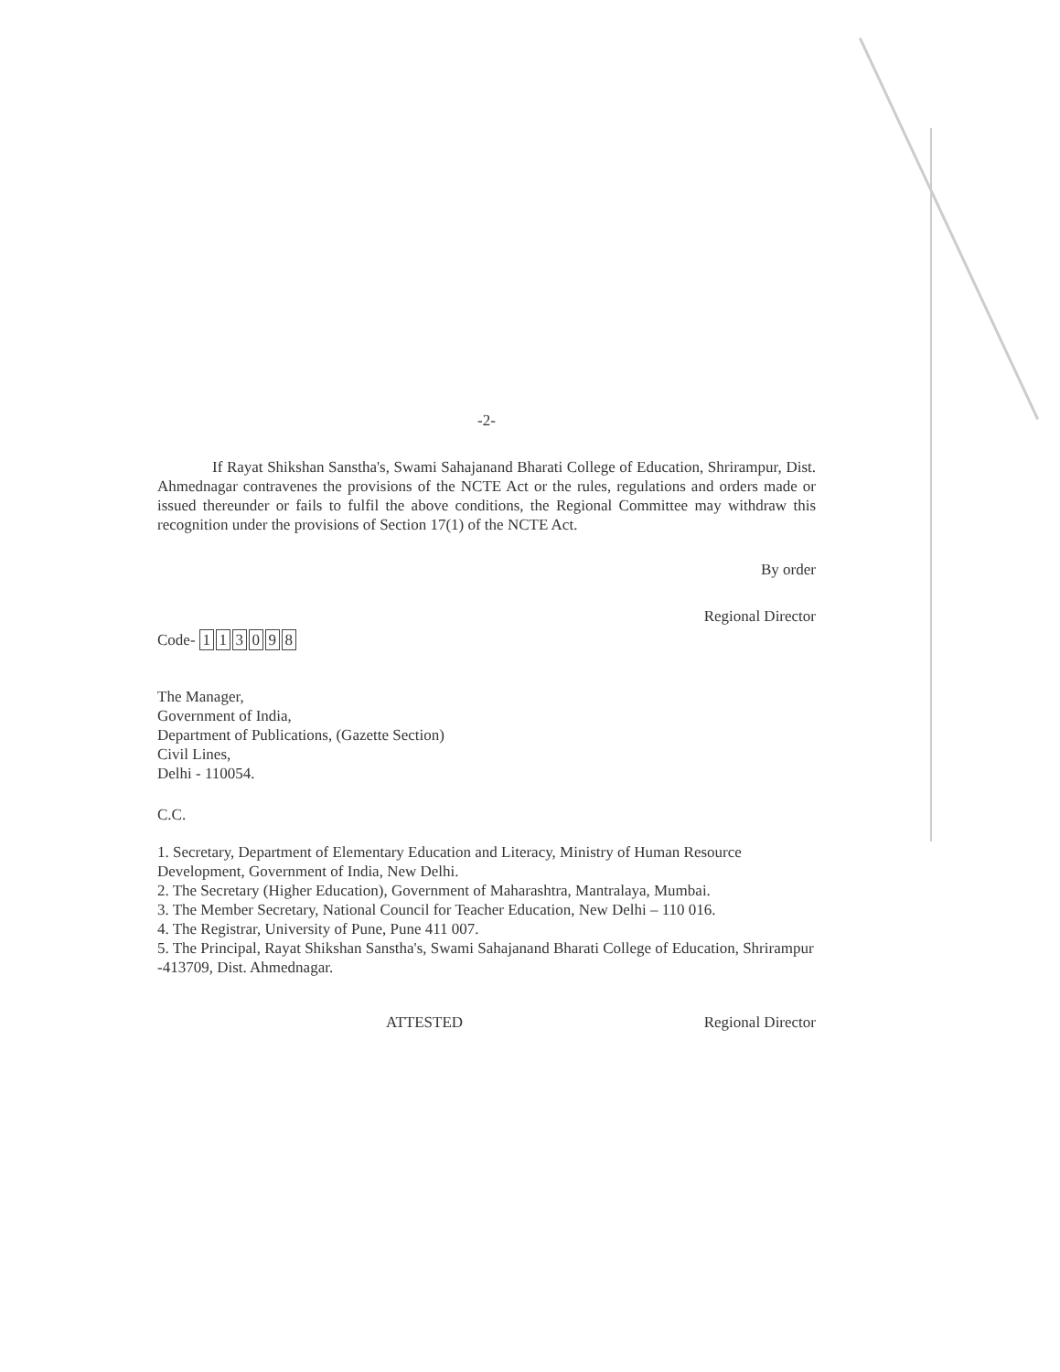-2-
If Rayat Shikshan Sanstha's, Swami Sahajanand Bharati College of Education, Shrirampur, Dist. Ahmednagar contravenes the provisions of the NCTE Act or the rules, regulations and orders made or issued thereunder or fails to fulfil the above conditions, the Regional Committee may withdraw this recognition under the provisions of Section 17(1) of the NCTE Act.
By order
Regional Director
Code- 113098
The Manager,
Government of India,
Department of Publications, (Gazette Section)
Civil Lines,
Delhi - 110054.
C.C.
1. Secretary, Department of Elementary Education and Literacy, Ministry of Human Resource Development, Government of India, New Delhi.
2. The Secretary (Higher Education), Government of Maharashtra, Mantralaya, Mumbai.
3. The Member Secretary, National Council for Teacher Education, New Delhi – 110 016.
4. The Registrar, University of Pune, Pune 411 007.
5. The Principal, Rayat Shikshan Sanstha's, Swami Sahajanand Bharati College of Education, Shrirampur -413709, Dist. Ahmednagar.
ATTESTED Regional Director